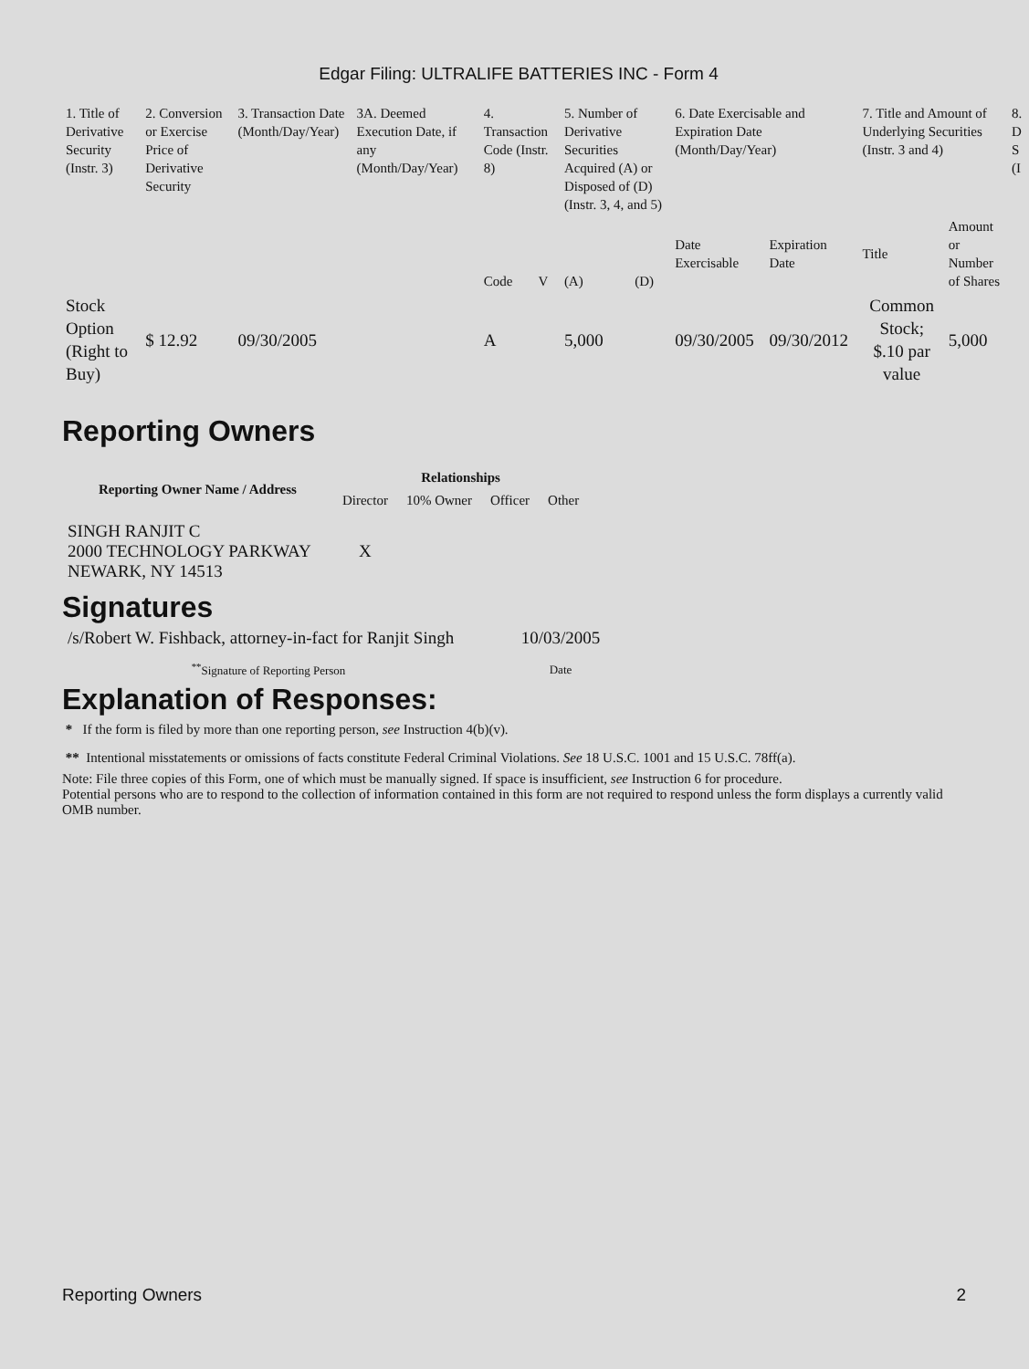Edgar Filing: ULTRALIFE BATTERIES INC - Form 4
| 1. Title of Derivative Security (Instr. 3) | 2. Conversion or Exercise Price of Derivative Security | 3. Transaction Date (Month/Day/Year) | 3A. Deemed Execution Date, if any (Month/Day/Year) | 4. Transaction Code (Instr. 8) | | 5. Number of Derivative Securities Acquired (A) or Disposed of (D) (Instr. 3, 4, and 5) | | 6. Date Exercisable and Expiration Date (Month/Day/Year) | | 7. Title and Amount of Underlying Securities (Instr. 3 and 4) | | 8. D S (I |
| --- | --- | --- | --- | --- | --- | --- | --- | --- | --- | --- | --- | --- |
| | | | | Code | V | (A) | (D) | Date Exercisable | Expiration Date | Title | Amount or Number of Shares | |
| Stock Option (Right to Buy) | $ 12.92 | 09/30/2005 | | A | | 5,000 | | 09/30/2005 | 09/30/2012 | Common Stock; $.10 par value | 5,000 | |
Reporting Owners
| Reporting Owner Name / Address | Relationships | | | |
| --- | --- | --- | --- | --- |
| | Director | 10% Owner | Officer | Other |
| SINGH RANJIT C 2000 TECHNOLOGY PARKWAY NEWARK, NY 14513 | X | | | |
Signatures
| /s/Robert W. Fishback, attorney-in-fact for Ranjit Singh | 10/03/2005 |
| <sup>**</sup> Signature of Reporting Person | Date |
Explanation of Responses:
* If the form is filed by more than one reporting person, see Instruction 4(b)(v).
** Intentional misstatements or omissions of facts constitute Federal Criminal Violations. See 18 U.S.C. 1001 and 15 U.S.C. 78ff(a).
Note: File three copies of this Form, one of which must be manually signed. If space is insufficient, see Instruction 6 for procedure.
Potential persons who are to respond to the collection of information contained in this form are not required to respond unless the form displays a currently valid OMB number.
Reporting Owners 2